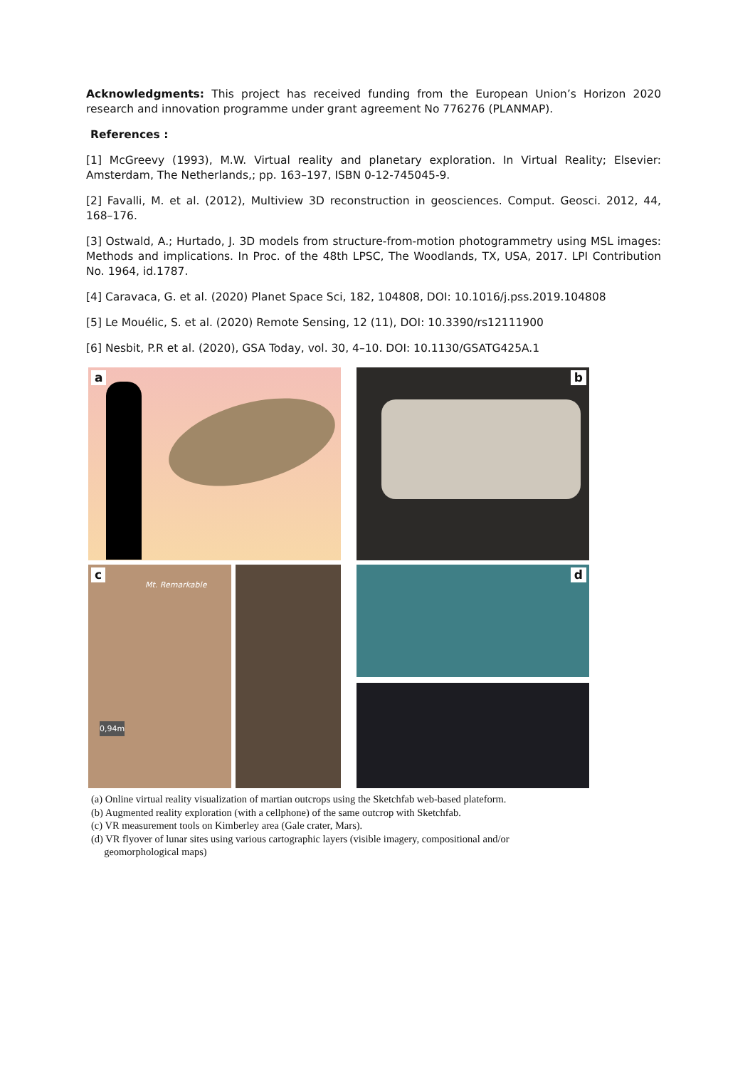Acknowledgments: This project has received funding from the European Union’s Horizon 2020 research and innovation programme under grant agreement No 776276 (PLANMAP).
References :
[1] McGreevy (1993), M.W. Virtual reality and planetary exploration. In Virtual Reality; Elsevier: Amsterdam, The Netherlands,; pp. 163–197, ISBN 0-12-745045-9.
[2] Favalli, M. et al. (2012), Multiview 3D reconstruction in geosciences. Comput. Geosci. 2012, 44, 168–176.
[3] Ostwald, A.; Hurtado, J. 3D models from structure-from-motion photogrammetry using MSL images: Methods and implications. In Proc. of the 48th LPSC, The Woodlands, TX, USA, 2017. LPI Contribution No. 1964, id.1787.
[4] Caravaca, G. et al. (2020) Planet Space Sci, 182, 104808, DOI: 10.1016/j.pss.2019.104808
[5] Le Mouélic, S. et al. (2020) Remote Sensing, 12 (11), DOI: 10.3390/rs12111900
[6] Nesbit, P.R et al. (2020), GSA Today, vol. 30, 4–10. DOI: 10.1130/GSATG425A.1
a
b
c
Mt. Remarkable
0,94m
d
(a) Online virtual reality visualization of martian outcrops using the Sketchfab web-based plateform.
(b) Augmented reality exploration (with a cellphone) of the same outcrop with Sketchfab.
(c) VR measurement tools on Kimberley area (Gale crater, Mars).
(d) VR flyover of lunar sites using various cartographic layers (visible imagery, compositional and/or
geomorphological maps)